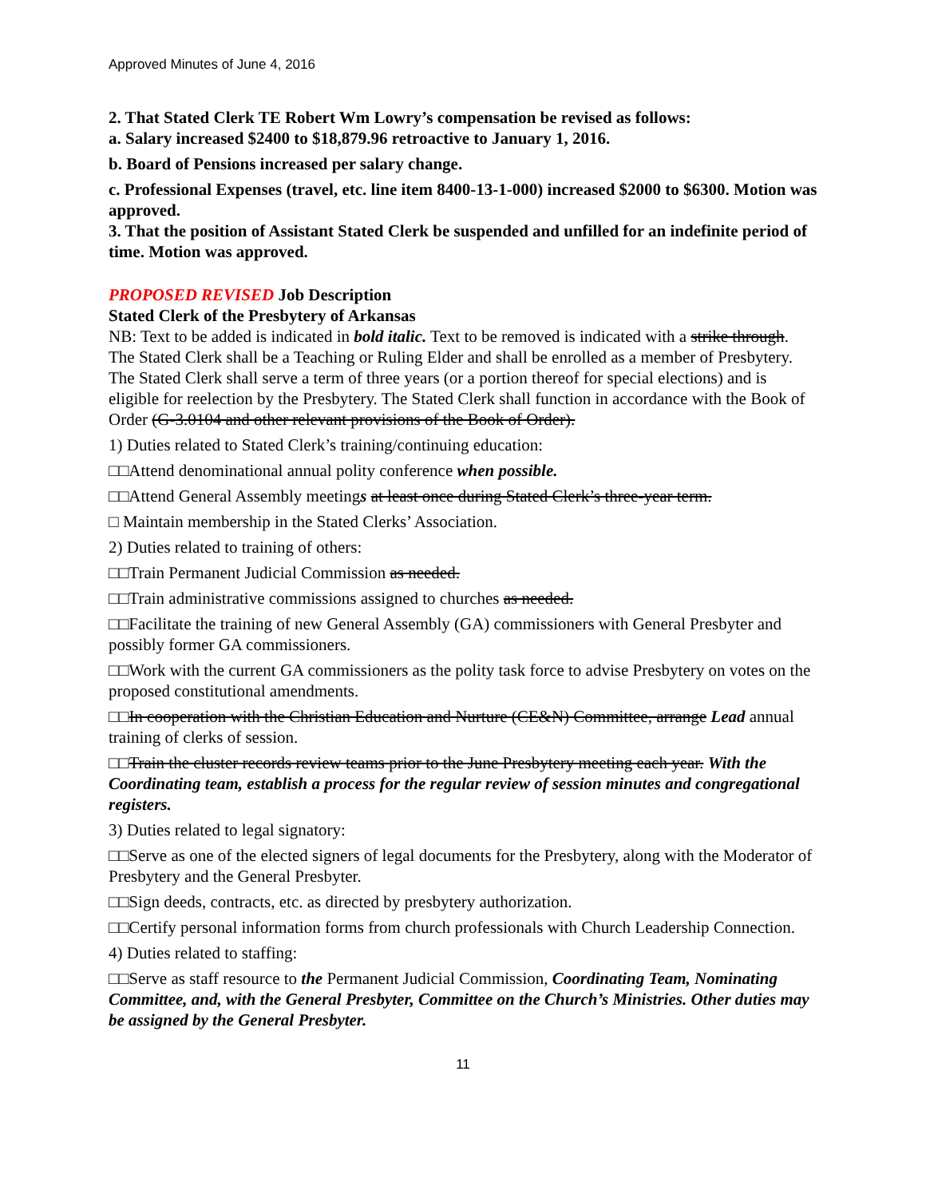Approved Minutes of June 4, 2016
2. That Stated Clerk TE Robert Wm Lowry’s compensation be revised as follows:
a. Salary increased $2400 to $18,879.96 retroactive to January 1, 2016.
b. Board of Pensions increased per salary change.
c. Professional Expenses (travel, etc. line item 8400-13-1-000) increased $2000 to $6300. Motion was approved.
3. That the position of Assistant Stated Clerk be suspended and unfilled for an indefinite period of time. Motion was approved.
PROPOSED REVISED Job Description
Stated Clerk of the Presbytery of Arkansas
NB: Text to be added is indicated in bold italic. Text to be removed is indicated with a strike through.
The Stated Clerk shall be a Teaching or Ruling Elder and shall be enrolled as a member of Presbytery. The Stated Clerk shall serve a term of three years (or a portion thereof for special elections) and is eligible for reelection by the Presbytery. The Stated Clerk shall function in accordance with the Book of Order (G-3.0104 and other relevant provisions of the Book of Order).
1) Duties related to Stated Clerk’s training/continuing education:
□□Attend denominational annual polity conference when possible.
□□Attend General Assembly meetings at least once during Stated Clerk’s three-year term.
□ Maintain membership in the Stated Clerks’ Association.
2) Duties related to training of others:
□□Train Permanent Judicial Commission as needed.
□□Train administrative commissions assigned to churches as needed.
□□Facilitate the training of new General Assembly (GA) commissioners with General Presbyter and possibly former GA commissioners.
□□Work with the current GA commissioners as the polity task force to advise Presbytery on votes on the proposed constitutional amendments.
□□In cooperation with the Christian Education and Nurture (CE&N) Committee, arrange Lead annual training of clerks of session.
□□Train the cluster records review teams prior to the June Presbytery meeting each year. With the Coordinating team, establish a process for the regular review of session minutes and congregational registers.
3) Duties related to legal signatory:
□□Serve as one of the elected signers of legal documents for the Presbytery, along with the Moderator of Presbytery and the General Presbyter.
□□Sign deeds, contracts, etc. as directed by presbytery authorization.
□□Certify personal information forms from church professionals with Church Leadership Connection.
4) Duties related to staffing:
□□Serve as staff resource to the Permanent Judicial Commission, Coordinating Team, Nominating Committee, and, with the General Presbyter, Committee on the Church’s Ministries. Other duties may be assigned by the General Presbyter.
11